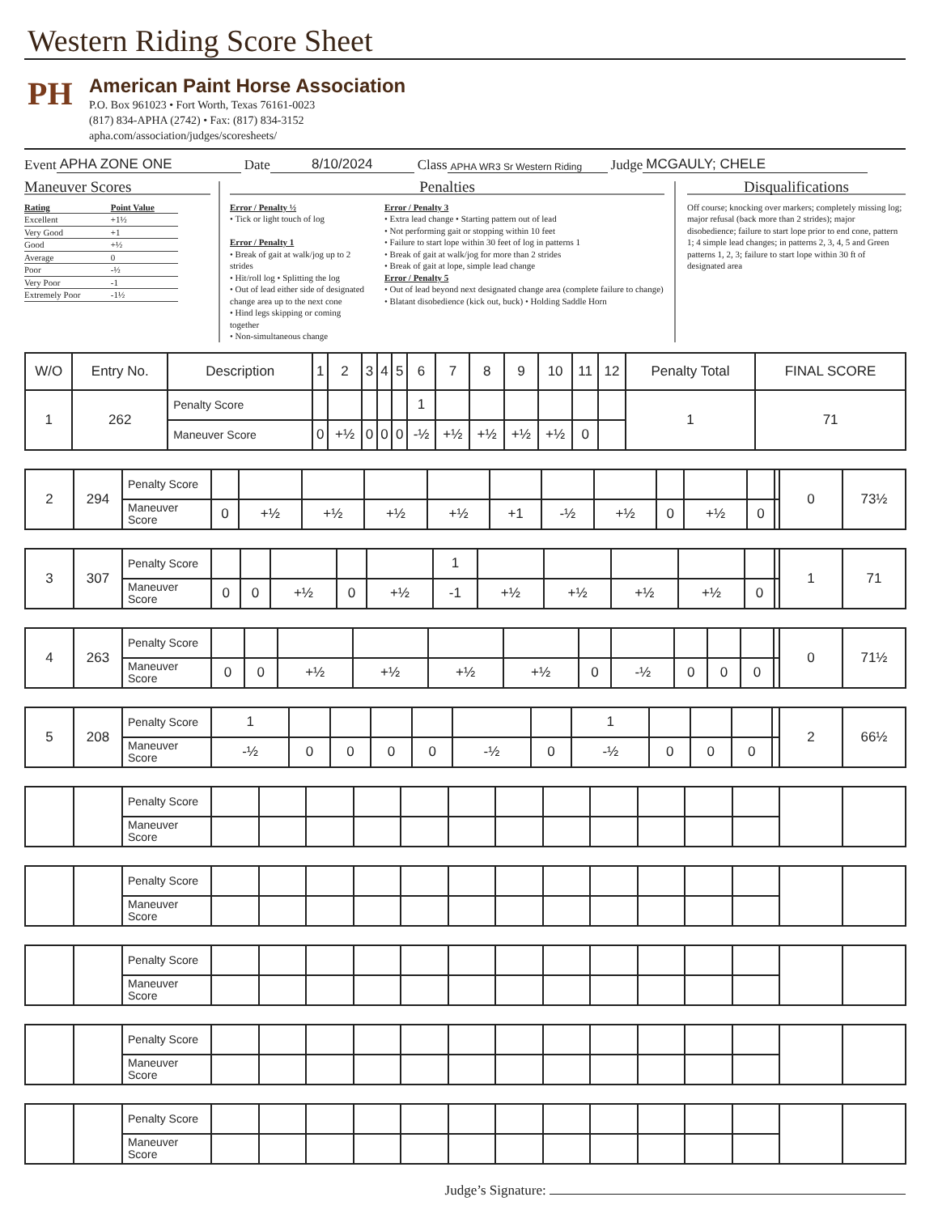Western Riding Score Sheet
PH
American Paint Horse Association
P.O. Box 961023 • Fort Worth, Texas 76161-0023
(817) 834-APHA (2742) • Fax: (817) 834-3152
apha.com/association/judges/scoresheets/
Event APHA ZONE ONE Date 8/10/2024 Class APHA WR3 Sr Western Riding Judge MCGAULY; CHELE
Maneuver Scores
| Rating | Point Value |
| Excellent | +1½ |
| Very Good | +1 |
| Good | +½ |
| Average | 0 |
| Poor | -½ |
| Very Poor | -1 |
| Extremely Poor | -1½ |
Penalties
Error / Penalty ½
• Tick or light touch of log
Error / Penalty 1
• Break of gait at walk/jog up to 2 strides
• Hit/roll log • Splitting the log
• Out of lead either side of designated change area up to the next cone
• Hind legs skipping or coming together
• Non-simultaneous change
Error / Penalty 3
• Extra lead change • Starting pattern out of lead
• Not performing gait or stopping within 10 feet
• Failure to start lope within 30 feet of log in patterns 1
• Break of gait at walk/jog for more than 2 strides
• Break of gait at lope, simple lead change
Error / Penalty 5
• Out of lead beyond next designated change area (complete failure to change) • Blatant disobedience (kick out, buck) • Holding Saddle Horn
Disqualifications
Off course; knocking over markers; completely missing log; major refusal (back more than 2 strides); major disobedience; failure to start lope prior to end cone, pattern 1; 4 simple lead changes; in patterns 2, 3, 4, 5 and Green patterns 1, 2, 3; failure to start lope within 30 ft of designated area
| W/O | Entry No. | Description | 1 | 2 | 3 | 4 | 5 | 6 | 7 | 8 | 9 | 10 | 11 | 12 | Penalty Total | FINAL SCORE |
| --- | --- | --- | --- | --- | --- | --- | --- | --- | --- | --- | --- | --- | --- | --- | --- | --- |
| 1 | 262 | Penalty Score | | | | | | 1 | | | | | | | 1 | 71 |
| | | Maneuver Score | 0 | +½ | 0 | 0 | 0 | -½ | +½ | +½ | +½ | +½ | 0 | | | |
| 2 | 294 | Penalty Score | | | | | | | | | | | | | 0 | 73½ |
| | | Maneuver Score | 0 | +½ | +½ | +½ | +½ | +1 | -½ | +½ | 0 | +½ | 0 | | | |
| 3 | 307 | Penalty Score | | | | | | 1 | | | | | | | 1 | 71 |
| | | Maneuver Score | 0 | 0 | +½ | 0 | +½ | -1 | +½ | +½ | +½ | +½ | 0 | | | |
| 4 | 263 | Penalty Score | | | | | | | | | | | | | 0 | 71½ |
| | | Maneuver Score | 0 | 0 | +½ | +½ | +½ | +½ | 0 | -½ | 0 | 0 | 0 | | | |
| 5 | 208 | Penalty Score | 1 | | | | | | | 1 | | | | | 2 | 66½ |
| | | Maneuver Score | -½ | 0 | 0 | 0 | 0 | -½ | 0 | -½ | 0 | 0 | 0 | | | |
| | | Penalty Score | | | | | | | | | | | | | | |
| | | Maneuver Score | | | | | | | | | | | | | | |
| | | Penalty Score | | | | | | | | | | | | | | |
| | | Maneuver Score | | | | | | | | | | | | | | |
| | | Penalty Score | | | | | | | | | | | | | | |
| | | Maneuver Score | | | | | | | | | | | | | | |
| | | Penalty Score | | | | | | | | | | | | | | |
| | | Maneuver Score | | | | | | | | | | | | | | |
| | | Penalty Score | | | | | | | | | | | | | | |
| | | Maneuver Score | | | | | | | | | | | | | | |
Judge’s Signature: